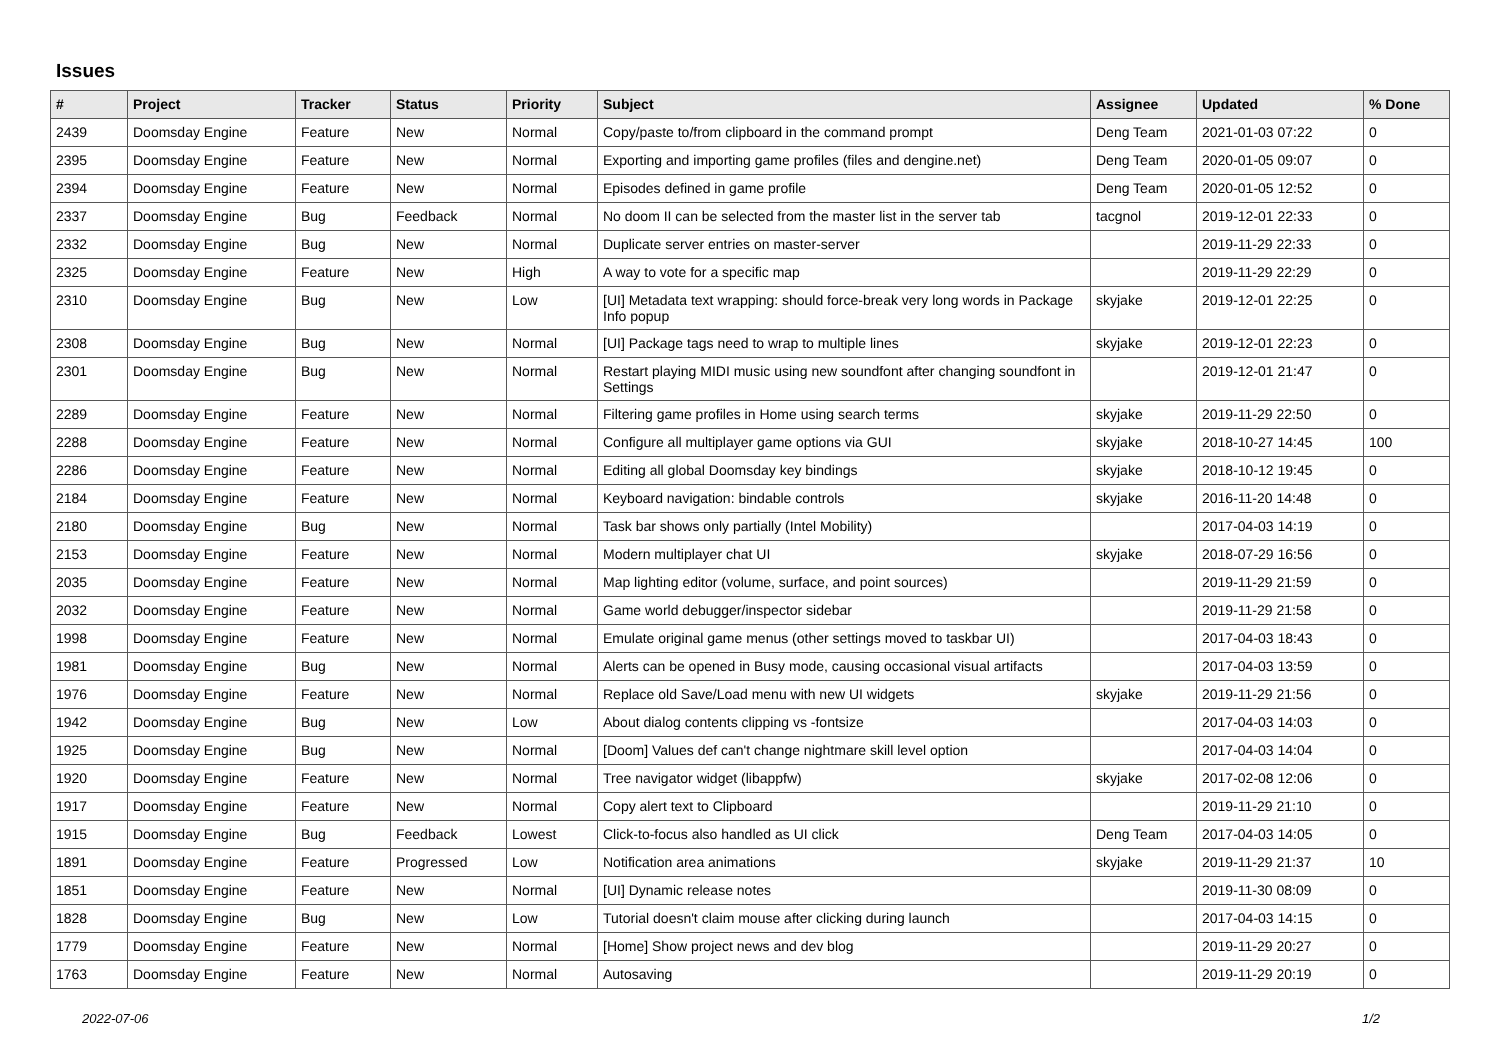Issues
| # | Project | Tracker | Status | Priority | Subject | Assignee | Updated | % Done |
| --- | --- | --- | --- | --- | --- | --- | --- | --- |
| 2439 | Doomsday Engine | Feature | New | Normal | Copy/paste to/from clipboard in the command prompt | Deng Team | 2021-01-03 07:22 | 0 |
| 2395 | Doomsday Engine | Feature | New | Normal | Exporting and importing game profiles (files and dengine.net) | Deng Team | 2020-01-05 09:07 | 0 |
| 2394 | Doomsday Engine | Feature | New | Normal | Episodes defined in game profile | Deng Team | 2020-01-05 12:52 | 0 |
| 2337 | Doomsday Engine | Bug | Feedback | Normal | No doom II can be selected from the master list in the server tab | tacgnol | 2019-12-01 22:33 | 0 |
| 2332 | Doomsday Engine | Bug | New | Normal | Duplicate server entries on master-server | | 2019-11-29 22:33 | 0 |
| 2325 | Doomsday Engine | Feature | New | High | A way to vote for a specific map | | 2019-11-29 22:29 | 0 |
| 2310 | Doomsday Engine | Bug | New | Low | [UI] Metadata text wrapping: should force-break very long words in Package Info popup | skyjake | 2019-12-01 22:25 | 0 |
| 2308 | Doomsday Engine | Bug | New | Normal | [UI] Package tags need to wrap to multiple lines | skyjake | 2019-12-01 22:23 | 0 |
| 2301 | Doomsday Engine | Bug | New | Normal | Restart playing MIDI music using new soundfont after changing soundfont in Settings | | 2019-12-01 21:47 | 0 |
| 2289 | Doomsday Engine | Feature | New | Normal | Filtering game profiles in Home using search terms | skyjake | 2019-11-29 22:50 | 0 |
| 2288 | Doomsday Engine | Feature | New | Normal | Configure all multiplayer game options via GUI | skyjake | 2018-10-27 14:45 | 100 |
| 2286 | Doomsday Engine | Feature | New | Normal | Editing all global Doomsday key bindings | skyjake | 2018-10-12 19:45 | 0 |
| 2184 | Doomsday Engine | Feature | New | Normal | Keyboard navigation: bindable controls | skyjake | 2016-11-20 14:48 | 0 |
| 2180 | Doomsday Engine | Bug | New | Normal | Task bar shows only partially (Intel Mobility) | | 2017-04-03 14:19 | 0 |
| 2153 | Doomsday Engine | Feature | New | Normal | Modern multiplayer chat UI | skyjake | 2018-07-29 16:56 | 0 |
| 2035 | Doomsday Engine | Feature | New | Normal | Map lighting editor (volume, surface, and point sources) | | 2019-11-29 21:59 | 0 |
| 2032 | Doomsday Engine | Feature | New | Normal | Game world debugger/inspector sidebar | | 2019-11-29 21:58 | 0 |
| 1998 | Doomsday Engine | Feature | New | Normal | Emulate original game menus (other settings moved to taskbar UI) | | 2017-04-03 18:43 | 0 |
| 1981 | Doomsday Engine | Bug | New | Normal | Alerts can be opened in Busy mode, causing occasional visual artifacts | | 2017-04-03 13:59 | 0 |
| 1976 | Doomsday Engine | Feature | New | Normal | Replace old Save/Load menu with new UI widgets | skyjake | 2019-11-29 21:56 | 0 |
| 1942 | Doomsday Engine | Bug | New | Low | About dialog contents clipping vs -fontsize | | 2017-04-03 14:03 | 0 |
| 1925 | Doomsday Engine | Bug | New | Normal | [Doom] Values def can't change nightmare skill level option | | 2017-04-03 14:04 | 0 |
| 1920 | Doomsday Engine | Feature | New | Normal | Tree navigator widget (libappfw) | skyjake | 2017-02-08 12:06 | 0 |
| 1917 | Doomsday Engine | Feature | New | Normal | Copy alert text to Clipboard | | 2019-11-29 21:10 | 0 |
| 1915 | Doomsday Engine | Bug | Feedback | Lowest | Click-to-focus also handled as UI click | Deng Team | 2017-04-03 14:05 | 0 |
| 1891 | Doomsday Engine | Feature | Progressed | Low | Notification area animations | skyjake | 2019-11-29 21:37 | 10 |
| 1851 | Doomsday Engine | Feature | New | Normal | [UI] Dynamic release notes | | 2019-11-30 08:09 | 0 |
| 1828 | Doomsday Engine | Bug | New | Low | Tutorial doesn't claim mouse after clicking during launch | | 2017-04-03 14:15 | 0 |
| 1779 | Doomsday Engine | Feature | New | Normal | [Home] Show project news and dev blog | | 2019-11-29 20:27 | 0 |
| 1763 | Doomsday Engine | Feature | New | Normal | Autosaving | | 2019-11-29 20:19 | 0 |
2022-07-06 1/2